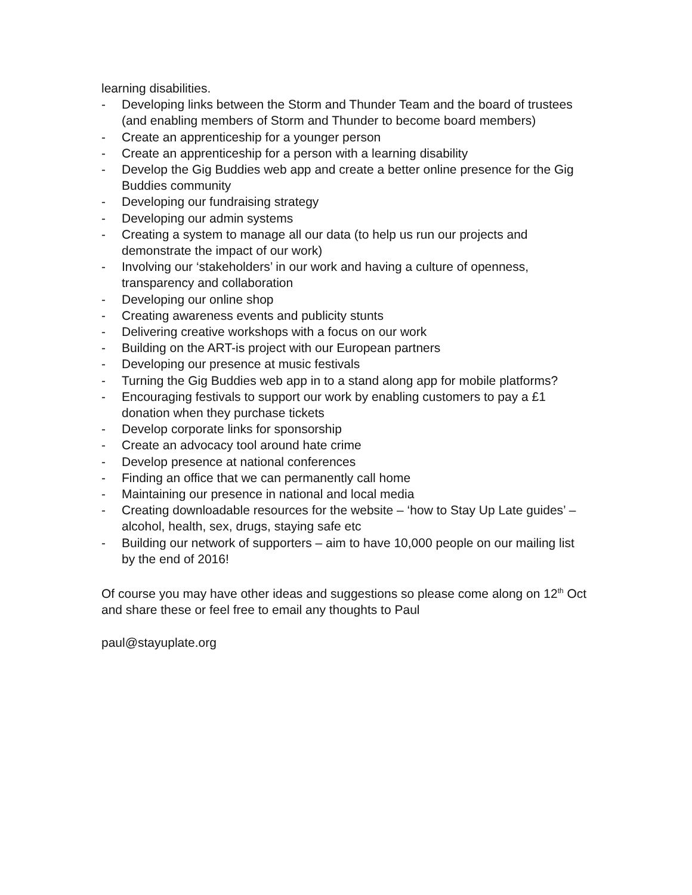learning disabilities.
- Developing links between the Storm and Thunder Team and the board of trustees (and enabling members of Storm and Thunder to become board members)
- Create an apprenticeship for a younger person
- Create an apprenticeship for a person with a learning disability
- Develop the Gig Buddies web app and create a better online presence for the Gig Buddies community
- Developing our fundraising strategy
- Developing our admin systems
- Creating a system to manage all our data (to help us run our projects and demonstrate the impact of our work)
- Involving our ‘stakeholders’ in our work and having a culture of openness, transparency and collaboration
- Developing our online shop
- Creating awareness events and publicity stunts
- Delivering creative workshops with a focus on our work
- Building on the ART-is project with our European partners
- Developing our presence at music festivals
- Turning the Gig Buddies web app in to a stand along app for mobile platforms?
- Encouraging festivals to support our work by enabling customers to pay a £1 donation when they purchase tickets
- Develop corporate links for sponsorship
- Create an advocacy tool around hate crime
- Develop presence at national conferences
- Finding an office that we can permanently call home
- Maintaining our presence in national and local media
- Creating downloadable resources for the website – ‘how to Stay Up Late guides’ – alcohol, health, sex, drugs, staying safe etc
- Building our network of supporters – aim to have 10,000 people on our mailing list by the end of 2016!
Of course you may have other ideas and suggestions so please come along on 12<sup>th</sup> Oct and share these or feel free to email any thoughts to Paul
paul@stayuplate.org